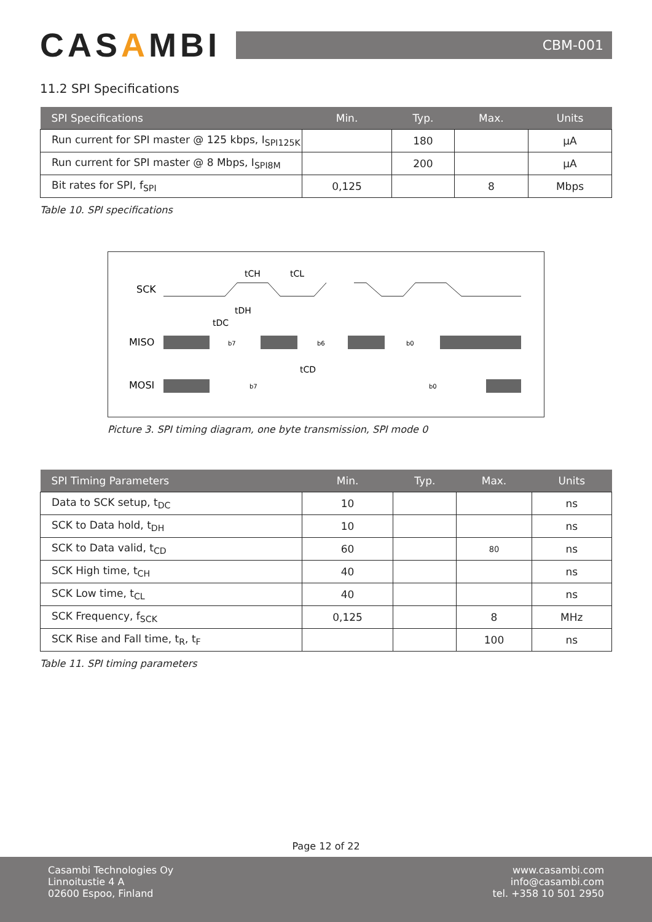CASAMBI
CBM-001
11.2 SPI Specifications
| SPI Specifications | Min. | Typ. | Max. | Units |
| --- | --- | --- | --- | --- |
| Run current for SPI master @ 125 kbps, I<sub>SPI125K</sub> | | 180 | | µA |
| Run current for SPI master @ 8 Mbps, I<sub>SPI8M</sub> | | 200 | | µA |
| Bit rates for SPI, f<sub>SPI</sub> | 0,125 | | 8 | Mbps |
Table 10. SPI specifications
SCK
MISO
MOSI
b7
b6
b0
b7
b0
tCH
tCL
tDH
tDC
tCD
Picture 3. SPI timing diagram, one byte transmission, SPI mode 0
| SPI Timing Parameters | Min. | Typ. | Max. | Units |
| --- | --- | --- | --- | --- |
| Data to SCK setup, t<sub>DC</sub> | 10 | | | ns |
| SCK to Data hold, t<sub>DH</sub> | 10 | | | ns |
| SCK to Data valid, t<sub>CD</sub> | 60 | | 80 | ns |
| SCK High time, t<sub>CH</sub> | 40 | | | ns |
| SCK Low time, t<sub>CL</sub> | 40 | | | ns |
| SCK Frequency, f<sub>SCK</sub> | 0,125 | | 8 | MHz |
| SCK Rise and Fall time, t<sub>R</sub>, t<sub>F</sub> | | | 100 | ns |
Table 11. SPI timing parameters
Page 12 of 22
Casambi Technologies Oy
Linnoitustie 4 A
02600 Espoo, Finland
www.casambi.com
info@casambi.com
tel. +358 10 501 2950